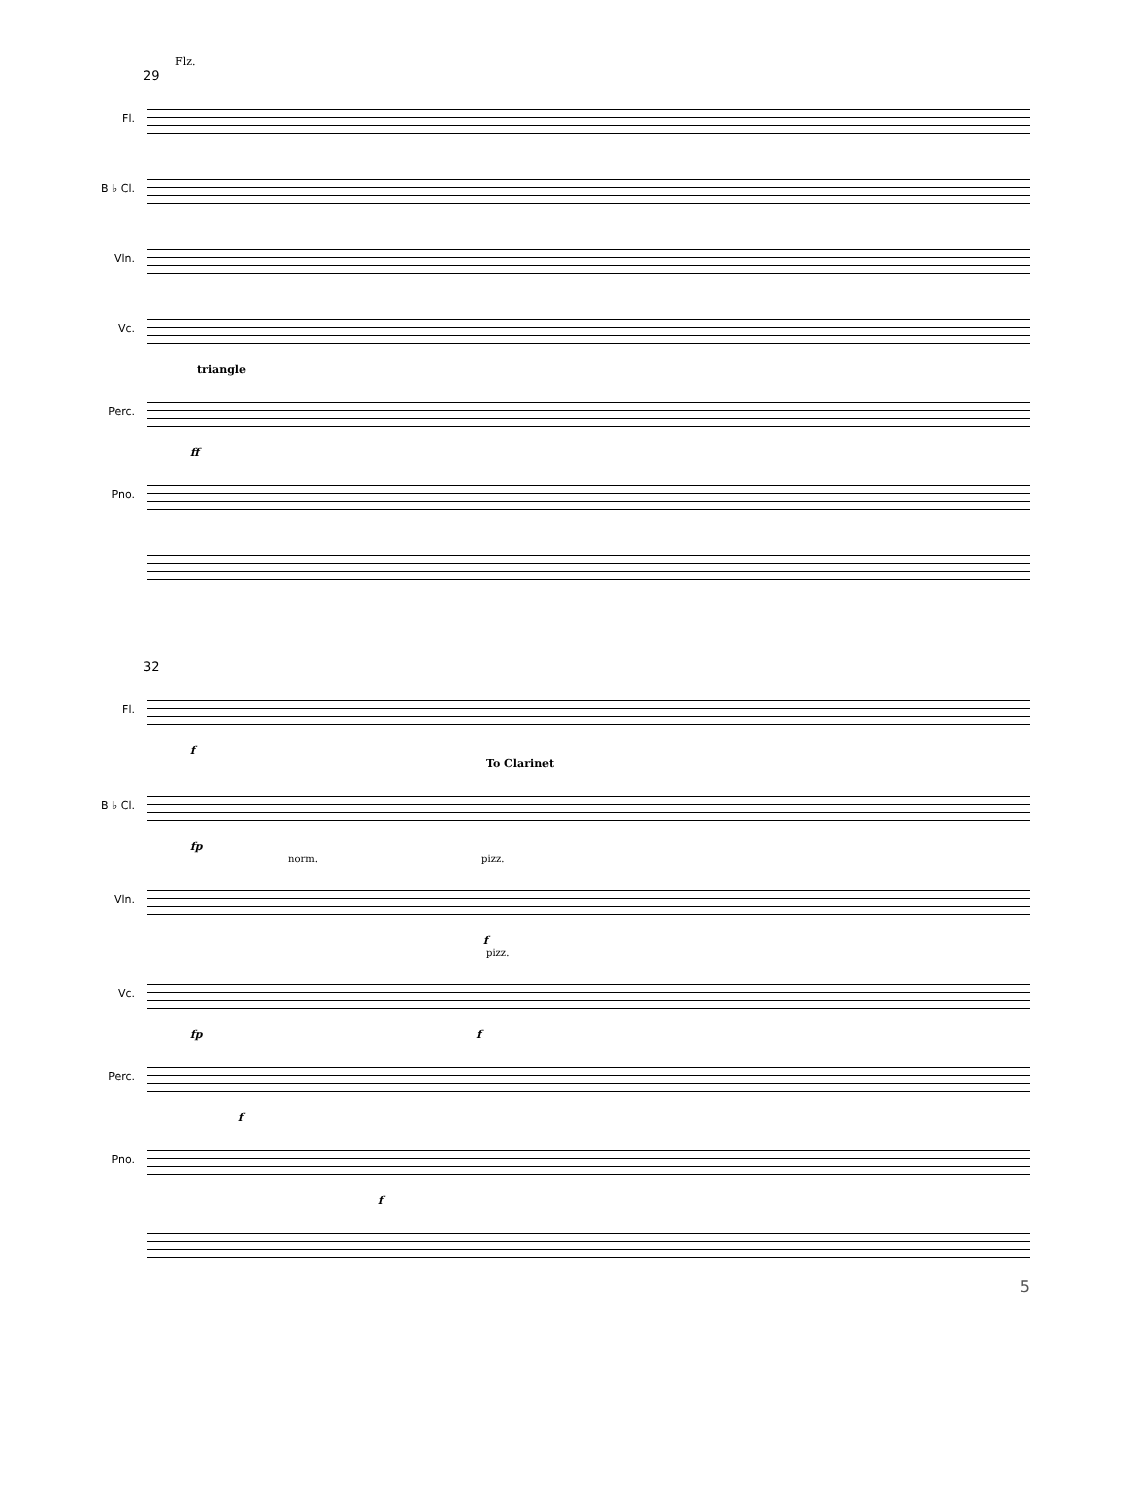Flz.
29
Fl.
B ♭ Cl.
Vln.
Vc.
triangle
Perc.
ff
Pno.
32
Fl.
f
To Clarinet
B ♭ Cl.
fp
norm. pizz.
Vln.
f
pizz.
Vc.
fp f
Perc.
f
Pno.
f
5